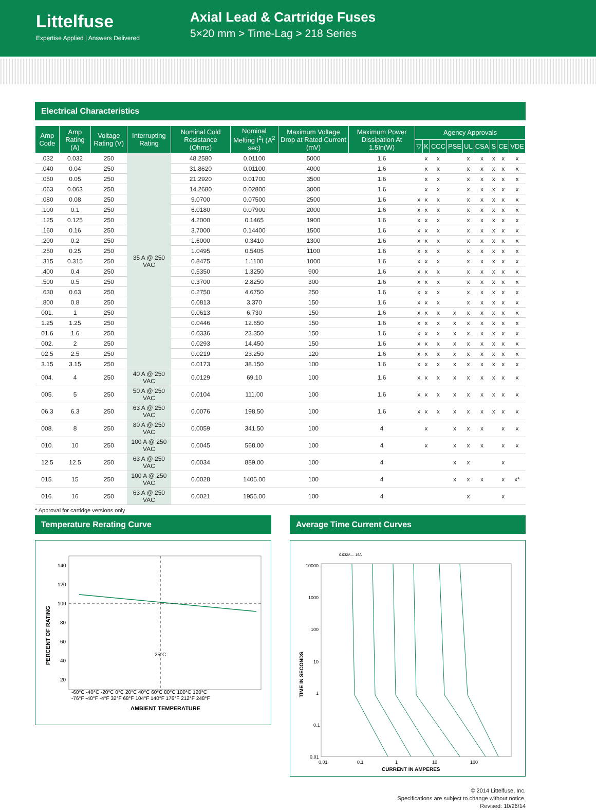Littelfuse
Expertise Applied | Answers Delivered
Axial Lead & Cartridge Fuses
5×20 mm > Time-Lag > 218 Series
Electrical Characteristics
| Amp Code | Amp Rating (A) | Voltage Rating (V) | Interrupting Rating | Nominal Cold Resistance (Ohms) | Nominal Melting I<sup>2</sup>t (A<sup>2</sup> sec) | Maximum Voltage Drop at Rated Current (mV) | Maximum Power Dissipation At 1.5In(W) | Agency Approvals | | | | | | | | |
| --- | --- | --- | --- | --- | --- | --- | --- | --- | --- | --- | --- | --- | --- | --- | --- | --- |
| | | | | | | | | ▽ | K | CCC | PSE | UL | CSA | S | CE | VDE |
| .032 | 0.032 | 250 | 35 A @ 250 VAC | 48.2580 | 0.01100 | 5000 | 1.6 | | x | x | | x | x | x | x | x |
| .040 | 0.04 | 250 | | 31.8620 | 0.01100 | 4000 | 1.6 | | x | x | | x | x | x | x | x |
| .050 | 0.05 | 250 | | 21.2920 | 0.01700 | 3500 | 1.6 | | x | x | | x | x | x | x | x |
| .063 | 0.063 | 250 | | 14.2680 | 0.02800 | 3000 | 1.6 | | x | x | | x | x | x | x | x |
| .080 | 0.08 | 250 | | 9.0700 | 0.07500 | 2500 | 1.6 | x | x | x | | x | x | x | x | x |
| .100 | 0.1 | 250 | | 6.0180 | 0.07900 | 2000 | 1.6 | x | x | x | | x | x | x | x | x |
| .125 | 0.125 | 250 | | 4.2000 | 0.1465 | 1900 | 1.6 | x | x | x | | x | x | x | x | x |
| .160 | 0.16 | 250 | | 3.7000 | 0.14400 | 1500 | 1.6 | x | x | x | | x | x | x | x | x |
| .200 | 0.2 | 250 | | 1.6000 | 0.3410 | 1300 | 1.6 | x | x | x | | x | x | x | x | x |
| .250 | 0.25 | 250 | | 1.0495 | 0.5405 | 1100 | 1.6 | x | x | x | | x | x | x | x | x |
| .315 | 0.315 | 250 | | 0.8475 | 1.1100 | 1000 | 1.6 | x | x | x | | x | x | x | x | x |
| .400 | 0.4 | 250 | | 0.5350 | 1.3250 | 900 | 1.6 | x | x | x | | x | x | x | x | x |
| .500 | 0.5 | 250 | | 0.3700 | 2.8250 | 300 | 1.6 | x | x | x | | x | x | x | x | x |
| .630 | 0.63 | 250 | | 0.2750 | 4.6750 | 250 | 1.6 | x | x | x | | x | x | x | x | x |
| .800 | 0.8 | 250 | | 0.0813 | 3.370 | 150 | 1.6 | x | x | x | | x | x | x | x | x |
| 001. | 1 | 250 | | 0.0613 | 6.730 | 150 | 1.6 | x | x | x | x | x | x | x | x | x |
| 1.25 | 1.25 | 250 | | 0.0446 | 12.650 | 150 | 1.6 | x | x | x | x | x | x | x | x | x |
| 01.6 | 1.6 | 250 | | 0.0336 | 23.350 | 150 | 1.6 | x | x | x | x | x | x | x | x | x |
| 002. | 2 | 250 | | 0.0293 | 14.450 | 150 | 1.6 | x | x | x | x | x | x | x | x | x |
| 02.5 | 2.5 | 250 | | 0.0219 | 23.250 | 120 | 1.6 | x | x | x | x | x | x | x | x | x |
| 3.15 | 3.15 | 250 | | 0.0173 | 38.150 | 100 | 1.6 | x | x | x | x | x | x | x | x | x |
| 004. | 4 | 250 | 40 A @ 250 VAC | 0.0129 | 69.10 | 100 | 1.6 | x | x | x | x | x | x | x | x | x |
| 005. | 5 | 250 | 50 A @ 250 VAC | 0.0104 | 111.00 | 100 | 1.6 | x | x | x | x | x | x | x | x | x |
| 06.3 | 6.3 | 250 | 63 A @ 250 VAC | 0.0076 | 198.50 | 100 | 1.6 | x | x | x | x | x | x | x | x | x |
| 008. | 8 | 250 | 80 A @ 250 VAC | 0.0059 | 341.50 | 100 | 4 | | x | | x | x | x | | x | x |
| 010. | 10 | 250 | 100 A @ 250 VAC | 0.0045 | 568.00 | 100 | 4 | | x | | x | x | x | | x | x |
| 12.5 | 12.5 | 250 | 63 A @ 250 VAC | 0.0034 | 889.00 | 100 | 4 | | | | x | x | | | x | |
| 015. | 15 | 250 | 100 A @ 250 VAC | 0.0028 | 1405.00 | 100 | 4 | | | | x | x | x | | x | x* |
| 016. | 16 | 250 | 63 A @ 250 VAC | 0.0021 | 1955.00 | 100 | 4 | | | | | x | | | x | |
* Approval for cartidge versions only
Temperature Rerating Curve
PERCENT OF RATING
140
120
100
80
60
40
20
25°C
-60°C -40°C -20°C 0°C 20°C 40°C 60°C 80°C 100°C 120°C
-76°F -40°F -4°F 32°F 68°F 104°F 140°F 176°F 212°F 248°F
AMBIENT TEMPERATURE
Average Time Current Curves
0.032A ... 16A
10000
1000
100
10
1
0.1
0.01
0.01
0.1
1
10
100
TIME IN SECONDS
CURRENT IN AMPERES
© 2014 Littelfuse, Inc.
Specifications are subject to change without notice.
Revised: 10/26/14